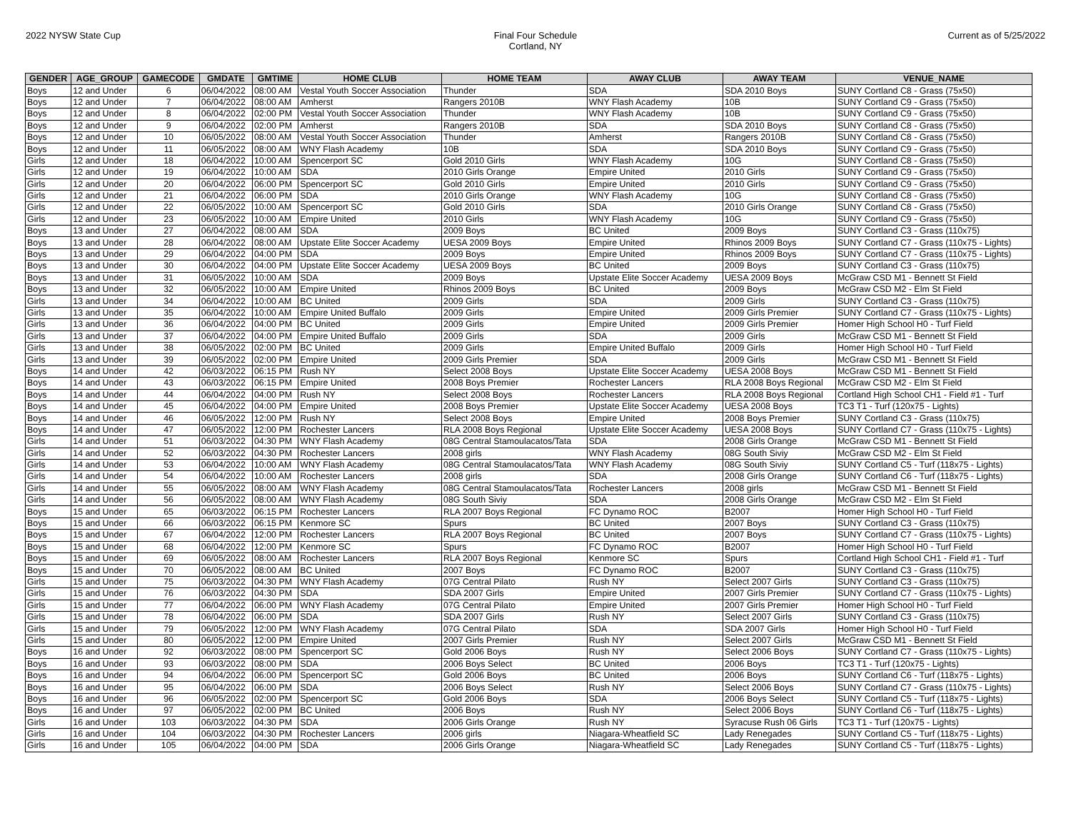2022 NYSW State Cup Final Four Schedule
Cortland, NY
Current as of 5/25/2022
| GENDER | AGE_GROUP | GAMECODE | GMDATE | GMTIME | HOME CLUB | HOME TEAM | AWAY CLUB | AWAY TEAM | VENUE_NAME |
| --- | --- | --- | --- | --- | --- | --- | --- | --- | --- |
| Boys | 12 and Under | 6 | 06/04/2022 | 08:00 AM | Vestal Youth Soccer Association | Thunder | SDA | SDA 2010 Boys | SUNY Cortland C8 - Grass (75x50) |
| Boys | 12 and Under | 7 | 06/04/2022 | 08:00 AM | Amherst | Rangers 2010B | WNY Flash Academy | 10B | SUNY Cortland C9 - Grass (75x50) |
| Boys | 12 and Under | 8 | 06/04/2022 | 02:00 PM | Vestal Youth Soccer Association | Thunder | WNY Flash Academy | 10B | SUNY Cortland C9 - Grass (75x50) |
| Boys | 12 and Under | 9 | 06/04/2022 | 02:00 PM | Amherst | Rangers 2010B | SDA | SDA 2010 Boys | SUNY Cortland C8 - Grass (75x50) |
| Boys | 12 and Under | 10 | 06/05/2022 | 08:00 AM | Vestal Youth Soccer Association | Thunder | Amherst | Rangers 2010B | SUNY Cortland C8 - Grass (75x50) |
| Boys | 12 and Under | 11 | 06/05/2022 | 08:00 AM | WNY Flash Academy | 10B | SDA | SDA 2010 Boys | SUNY Cortland C9 - Grass (75x50) |
| Girls | 12 and Under | 18 | 06/04/2022 | 10:00 AM | Spencerport SC | Gold 2010 Girls | WNY Flash Academy | 10G | SUNY Cortland C8 - Grass (75x50) |
| Girls | 12 and Under | 19 | 06/04/2022 | 10:00 AM | SDA | 2010 Girls Orange | Empire United | 2010 Girls | SUNY Cortland C9 - Grass (75x50) |
| Girls | 12 and Under | 20 | 06/04/2022 | 06:00 PM | Spencerport SC | Gold 2010 Girls | Empire United | 2010 Girls | SUNY Cortland C9 - Grass (75x50) |
| Girls | 12 and Under | 21 | 06/04/2022 | 06:00 PM | SDA | 2010 Girls Orange | WNY Flash Academy | 10G | SUNY Cortland C8 - Grass (75x50) |
| Girls | 12 and Under | 22 | 06/05/2022 | 10:00 AM | Spencerport SC | Gold 2010 Girls | SDA | 2010 Girls Orange | SUNY Cortland C8 - Grass (75x50) |
| Girls | 12 and Under | 23 | 06/05/2022 | 10:00 AM | Empire United | 2010 Girls | WNY Flash Academy | 10G | SUNY Cortland C9 - Grass (75x50) |
| Boys | 13 and Under | 27 | 06/04/2022 | 08:00 AM | SDA | 2009 Boys | BC United | 2009 Boys | SUNY Cortland C3 - Grass (110x75) |
| Boys | 13 and Under | 28 | 06/04/2022 | 08:00 AM | Upstate Elite Soccer Academy | UESA 2009 Boys | Empire United | Rhinos 2009 Boys | SUNY Cortland C7 - Grass (110x75 - Lights) |
| Boys | 13 and Under | 29 | 06/04/2022 | 04:00 PM | SDA | 2009 Boys | Empire United | Rhinos 2009 Boys | SUNY Cortland C7 - Grass (110x75 - Lights) |
| Boys | 13 and Under | 30 | 06/04/2022 | 04:00 PM | Upstate Elite Soccer Academy | UESA 2009 Boys | BC United | 2009 Boys | SUNY Cortland C3 - Grass (110x75) |
| Boys | 13 and Under | 31 | 06/05/2022 | 10:00 AM | SDA | 2009 Boys | Upstate Elite Soccer Academy | UESA 2009 Boys | McGraw CSD M1 - Bennett St Field |
| Boys | 13 and Under | 32 | 06/05/2022 | 10:00 AM | Empire United | Rhinos 2009 Boys | BC United | 2009 Boys | McGraw CSD M2 - Elm St Field |
| Girls | 13 and Under | 34 | 06/04/2022 | 10:00 AM | BC United | 2009 Girls | SDA | 2009 Girls | SUNY Cortland C3 - Grass (110x75) |
| Girls | 13 and Under | 35 | 06/04/2022 | 10:00 AM | Empire United Buffalo | 2009 Girls | Empire United | 2009 Girls Premier | SUNY Cortland C7 - Grass (110x75 - Lights) |
| Girls | 13 and Under | 36 | 06/04/2022 | 04:00 PM | BC United | 2009 Girls | Empire United | 2009 Girls Premier | Homer High School H0 - Turf Field |
| Girls | 13 and Under | 37 | 06/04/2022 | 04:00 PM | Empire United Buffalo | 2009 Girls | SDA | 2009 Girls | McGraw CSD M1 - Bennett St Field |
| Girls | 13 and Under | 38 | 06/05/2022 | 02:00 PM | BC United | 2009 Girls | Empire United Buffalo | 2009 Girls | Homer High School H0 - Turf Field |
| Girls | 13 and Under | 39 | 06/05/2022 | 02:00 PM | Empire United | 2009 Girls Premier | SDA | 2009 Girls | McGraw CSD M1 - Bennett St Field |
| Boys | 14 and Under | 42 | 06/03/2022 | 06:15 PM | Rush NY | Select 2008 Boys | Upstate Elite Soccer Academy | UESA 2008 Boys | McGraw CSD M1 - Bennett St Field |
| Boys | 14 and Under | 43 | 06/03/2022 | 06:15 PM | Empire United | 2008 Boys Premier | Rochester Lancers | RLA 2008 Boys Regional | McGraw CSD M2 - Elm St Field |
| Boys | 14 and Under | 44 | 06/04/2022 | 04:00 PM | Rush NY | Select 2008 Boys | Rochester Lancers | RLA 2008 Boys Regional | Cortland High School CH1 - Field #1 - Turf |
| Boys | 14 and Under | 45 | 06/04/2022 | 04:00 PM | Empire United | 2008 Boys Premier | Upstate Elite Soccer Academy | UESA 2008 Boys | TC3 T1 - Turf (120x75 - Lights) |
| Boys | 14 and Under | 46 | 06/05/2022 | 12:00 PM | Rush NY | Select 2008 Boys | Empire United | 2008 Boys Premier | SUNY Cortland C3 - Grass (110x75) |
| Boys | 14 and Under | 47 | 06/05/2022 | 12:00 PM | Rochester Lancers | RLA 2008 Boys Regional | Upstate Elite Soccer Academy | UESA 2008 Boys | SUNY Cortland C7 - Grass (110x75 - Lights) |
| Girls | 14 and Under | 51 | 06/03/2022 | 04:30 PM | WNY Flash Academy | 08G Central Stamoulacatos/Tata | SDA | 2008 Girls Orange | McGraw CSD M1 - Bennett St Field |
| Girls | 14 and Under | 52 | 06/03/2022 | 04:30 PM | Rochester Lancers | 2008 girls | WNY Flash Academy | 08G South Siviy | McGraw CSD M2 - Elm St Field |
| Girls | 14 and Under | 53 | 06/04/2022 | 10:00 AM | WNY Flash Academy | 08G Central Stamoulacatos/Tata | WNY Flash Academy | 08G South Siviy | SUNY Cortland C5 - Turf (118x75 - Lights) |
| Girls | 14 and Under | 54 | 06/04/2022 | 10:00 AM | Rochester Lancers | 2008 girls | SDA | 2008 Girls Orange | SUNY Cortland C6 - Turf (118x75 - Lights) |
| Girls | 14 and Under | 55 | 06/05/2022 | 08:00 AM | WNY Flash Academy | 08G Central Stamoulacatos/Tata | Rochester Lancers | 2008 girls | McGraw CSD M1 - Bennett St Field |
| Girls | 14 and Under | 56 | 06/05/2022 | 08:00 AM | WNY Flash Academy | 08G South Siviy | SDA | 2008 Girls Orange | McGraw CSD M2 - Elm St Field |
| Boys | 15 and Under | 65 | 06/03/2022 | 06:15 PM | Rochester Lancers | RLA 2007 Boys Regional | FC Dynamo ROC | B2007 | Homer High School H0 - Turf Field |
| Boys | 15 and Under | 66 | 06/03/2022 | 06:15 PM | Kenmore SC | Spurs | BC United | 2007 Boys | SUNY Cortland C3 - Grass (110x75) |
| Boys | 15 and Under | 67 | 06/04/2022 | 12:00 PM | Rochester Lancers | RLA 2007 Boys Regional | BC United | 2007 Boys | SUNY Cortland C7 - Grass (110x75 - Lights) |
| Boys | 15 and Under | 68 | 06/04/2022 | 12:00 PM | Kenmore SC | Spurs | FC Dynamo ROC | B2007 | Homer High School H0 - Turf Field |
| Boys | 15 and Under | 69 | 06/05/2022 | 08:00 AM | Rochester Lancers | RLA 2007 Boys Regional | Kenmore SC | Spurs | Cortland High School CH1 - Field #1 - Turf |
| Boys | 15 and Under | 70 | 06/05/2022 | 08:00 AM | BC United | 2007 Boys | FC Dynamo ROC | B2007 | SUNY Cortland C3 - Grass (110x75) |
| Girls | 15 and Under | 75 | 06/03/2022 | 04:30 PM | WNY Flash Academy | 07G Central Pilato | Rush NY | Select 2007 Girls | SUNY Cortland C3 - Grass (110x75) |
| Girls | 15 and Under | 76 | 06/03/2022 | 04:30 PM | SDA | SDA 2007 Girls | Empire United | 2007 Girls Premier | SUNY Cortland C7 - Grass (110x75 - Lights) |
| Girls | 15 and Under | 77 | 06/04/2022 | 06:00 PM | WNY Flash Academy | 07G Central Pilato | Empire United | 2007 Girls Premier | Homer High School H0 - Turf Field |
| Girls | 15 and Under | 78 | 06/04/2022 | 06:00 PM | SDA | SDA 2007 Girls | Rush NY | Select 2007 Girls | SUNY Cortland C3 - Grass (110x75) |
| Girls | 15 and Under | 79 | 06/05/2022 | 12:00 PM | WNY Flash Academy | 07G Central Pilato | SDA | SDA 2007 Girls | Homer High School H0 - Turf Field |
| Girls | 15 and Under | 80 | 06/05/2022 | 12:00 PM | Empire United | 2007 Girls Premier | Rush NY | Select 2007 Girls | McGraw CSD M1 - Bennett St Field |
| Boys | 16 and Under | 92 | 06/03/2022 | 08:00 PM | Spencerport SC | Gold 2006 Boys | Rush NY | Select 2006 Boys | SUNY Cortland C7 - Grass (110x75 - Lights) |
| Boys | 16 and Under | 93 | 06/03/2022 | 08:00 PM | SDA | 2006 Boys Select | BC United | 2006 Boys | TC3 T1 - Turf (120x75 - Lights) |
| Boys | 16 and Under | 94 | 06/04/2022 | 06:00 PM | Spencerport SC | Gold 2006 Boys | BC United | 2006 Boys | SUNY Cortland C6 - Turf (118x75 - Lights) |
| Boys | 16 and Under | 95 | 06/04/2022 | 06:00 PM | SDA | 2006 Boys Select | Rush NY | Select 2006 Boys | SUNY Cortland C7 - Grass (110x75 - Lights) |
| Boys | 16 and Under | 96 | 06/05/2022 | 02:00 PM | Spencerport SC | Gold 2006 Boys | SDA | 2006 Boys Select | SUNY Cortland C5 - Turf (118x75 - Lights) |
| Boys | 16 and Under | 97 | 06/05/2022 | 02:00 PM | BC United | 2006 Boys | Rush NY | Select 2006 Boys | SUNY Cortland C6 - Turf (118x75 - Lights) |
| Girls | 16 and Under | 103 | 06/03/2022 | 04:30 PM | SDA | 2006 Girls Orange | Rush NY | Syracuse Rush 06 Girls | TC3 T1 - Turf (120x75 - Lights) |
| Girls | 16 and Under | 104 | 06/03/2022 | 04:30 PM | Rochester Lancers | 2006 girls | Niagara-Wheatfield SC | Lady Renegades | SUNY Cortland C5 - Turf (118x75 - Lights) |
| Girls | 16 and Under | 105 | 06/04/2022 | 04:00 PM | SDA | 2006 Girls Orange | Niagara-Wheatfield SC | Lady Renegades | SUNY Cortland C5 - Turf (118x75 - Lights) |